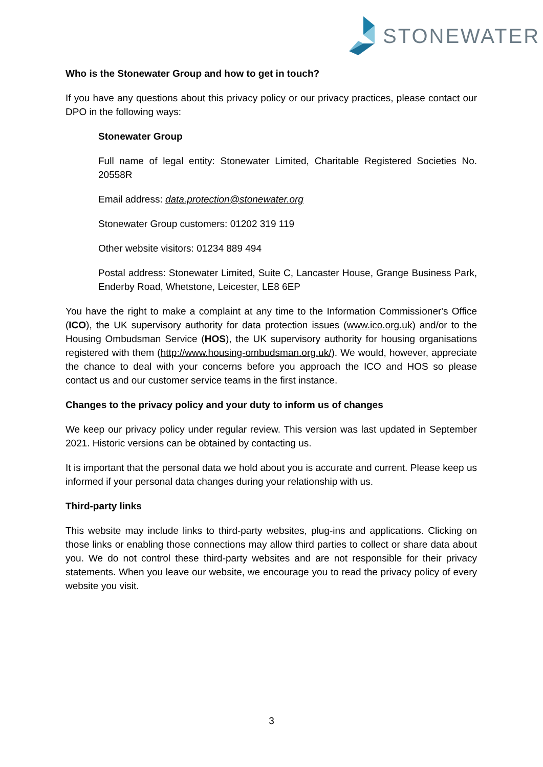STONEWATER
Who is the Stonewater Group and how to get in touch?
If you have any questions about this privacy policy or our privacy practices, please contact our DPO in the following ways:
Stonewater Group
Full name of legal entity: Stonewater Limited, Charitable Registered Societies No. 20558R
Email address: data.protection@stonewater.org
Stonewater Group customers: 01202 319 119
Other website visitors: 01234 889 494
Postal address: Stonewater Limited, Suite C, Lancaster House, Grange Business Park, Enderby Road, Whetstone, Leicester, LE8 6EP
You have the right to make a complaint at any time to the Information Commissioner's Office (ICO), the UK supervisory authority for data protection issues (www.ico.org.uk) and/or to the Housing Ombudsman Service (HOS), the UK supervisory authority for housing organisations registered with them (http://www.housing-ombudsman.org.uk/). We would, however, appreciate the chance to deal with your concerns before you approach the ICO and HOS so please contact us and our customer service teams in the first instance.
Changes to the privacy policy and your duty to inform us of changes
We keep our privacy policy under regular review. This version was last updated in September 2021. Historic versions can be obtained by contacting us.
It is important that the personal data we hold about you is accurate and current. Please keep us informed if your personal data changes during your relationship with us.
Third-party links
This website may include links to third-party websites, plug-ins and applications. Clicking on those links or enabling those connections may allow third parties to collect or share data about you. We do not control these third-party websites and are not responsible for their privacy statements. When you leave our website, we encourage you to read the privacy policy of every website you visit.
3